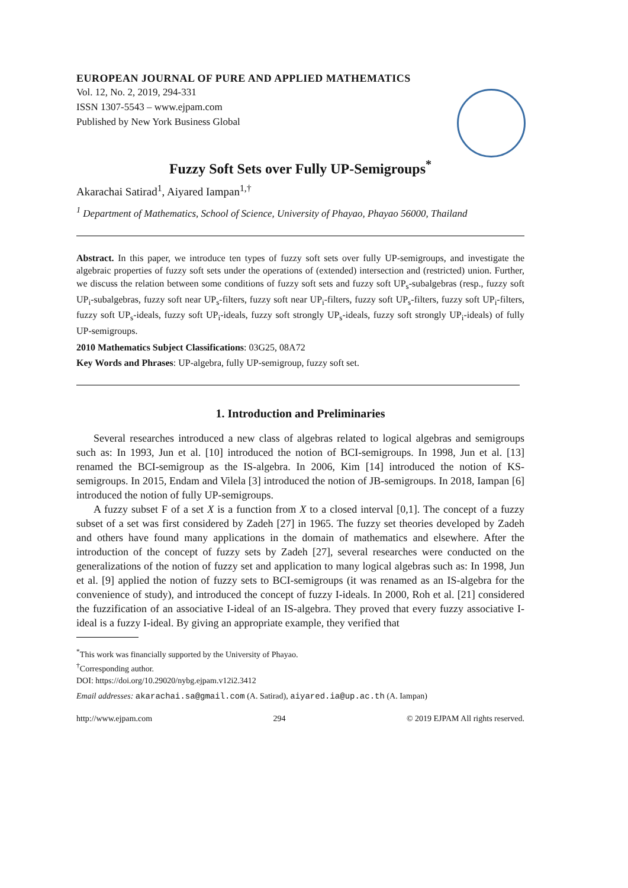EUROPEAN JOURNAL OF PURE AND APPLIED MATHEMATICS
Vol. 12, No. 2, 2019, 294-331
ISSN 1307-5543 – www.ejpam.com
Published by New York Business Global
Fuzzy Soft Sets over Fully UP-Semigroups<sup>*</sup>
Akarachai Satirad<sup>1</sup>, Aiyared Iampan<sup>1,†</sup>
<sup>1</sup> Department of Mathematics, School of Science, University of Phayao, Phayao 56000, Thailand
Abstract. In this paper, we introduce ten types of fuzzy soft sets over fully UP-semigroups, and investigate the algebraic properties of fuzzy soft sets under the operations of (extended) intersection and (restricted) union. Further, we discuss the relation between some conditions of fuzzy soft sets and fuzzy soft UP<sub>s</sub>-subalgebras (resp., fuzzy soft UP<sub>i</sub>-subalgebras, fuzzy soft near UP<sub>s</sub>-filters, fuzzy soft near UP<sub>i</sub>-filters, fuzzy soft UP<sub>s</sub>-filters, fuzzy soft UP<sub>i</sub>-filters, fuzzy soft UP<sub>s</sub>-ideals, fuzzy soft UP<sub>i</sub>-ideals, fuzzy soft strongly UP<sub>s</sub>-ideals, fuzzy soft strongly UP<sub>i</sub>-ideals) of fully UP-semigroups.
2010 Mathematics Subject Classifications: 03G25, 08A72
Key Words and Phrases: UP-algebra, fully UP-semigroup, fuzzy soft set.
1. Introduction and Preliminaries
Several researches introduced a new class of algebras related to logical algebras and semigroups such as: In 1993, Jun et al. [10] introduced the notion of BCI-semigroups. In 1998, Jun et al. [13] renamed the BCI-semigroup as the IS-algebra. In 2006, Kim [14] introduced the notion of KS-semigroups. In 2015, Endam and Vilela [3] introduced the notion of JB-semigroups. In 2018, Iampan [6] introduced the notion of fully UP-semigroups.
A fuzzy subset F of a set X is a function from X to a closed interval [0,1]. The concept of a fuzzy subset of a set was first considered by Zadeh [27] in 1965. The fuzzy set theories developed by Zadeh and others have found many applications in the domain of mathematics and elsewhere. After the introduction of the concept of fuzzy sets by Zadeh [27], several researches were conducted on the generalizations of the notion of fuzzy set and application to many logical algebras such as: In 1998, Jun et al. [9] applied the notion of fuzzy sets to BCI-semigroups (it was renamed as an IS-algebra for the convenience of study), and introduced the concept of fuzzy I-ideals. In 2000, Roh et al. [21] considered the fuzzification of an associative I-ideal of an IS-algebra. They proved that every fuzzy associative I-ideal is a fuzzy I-ideal. By giving an appropriate example, they verified that
<sup>*</sup> This work was financially supported by the University of Phayao.
<sup>†</sup> Corresponding author.
DOI: https://doi.org/10.29020/nybg.ejpam.v12i2.3412
Email addresses: akarachai.sa@gmail.com (A. Satirad), aiyared.ia@up.ac.th (A. Iampan)
http://www.ejpam.com 294 © 2019 EJPAM All rights reserved.